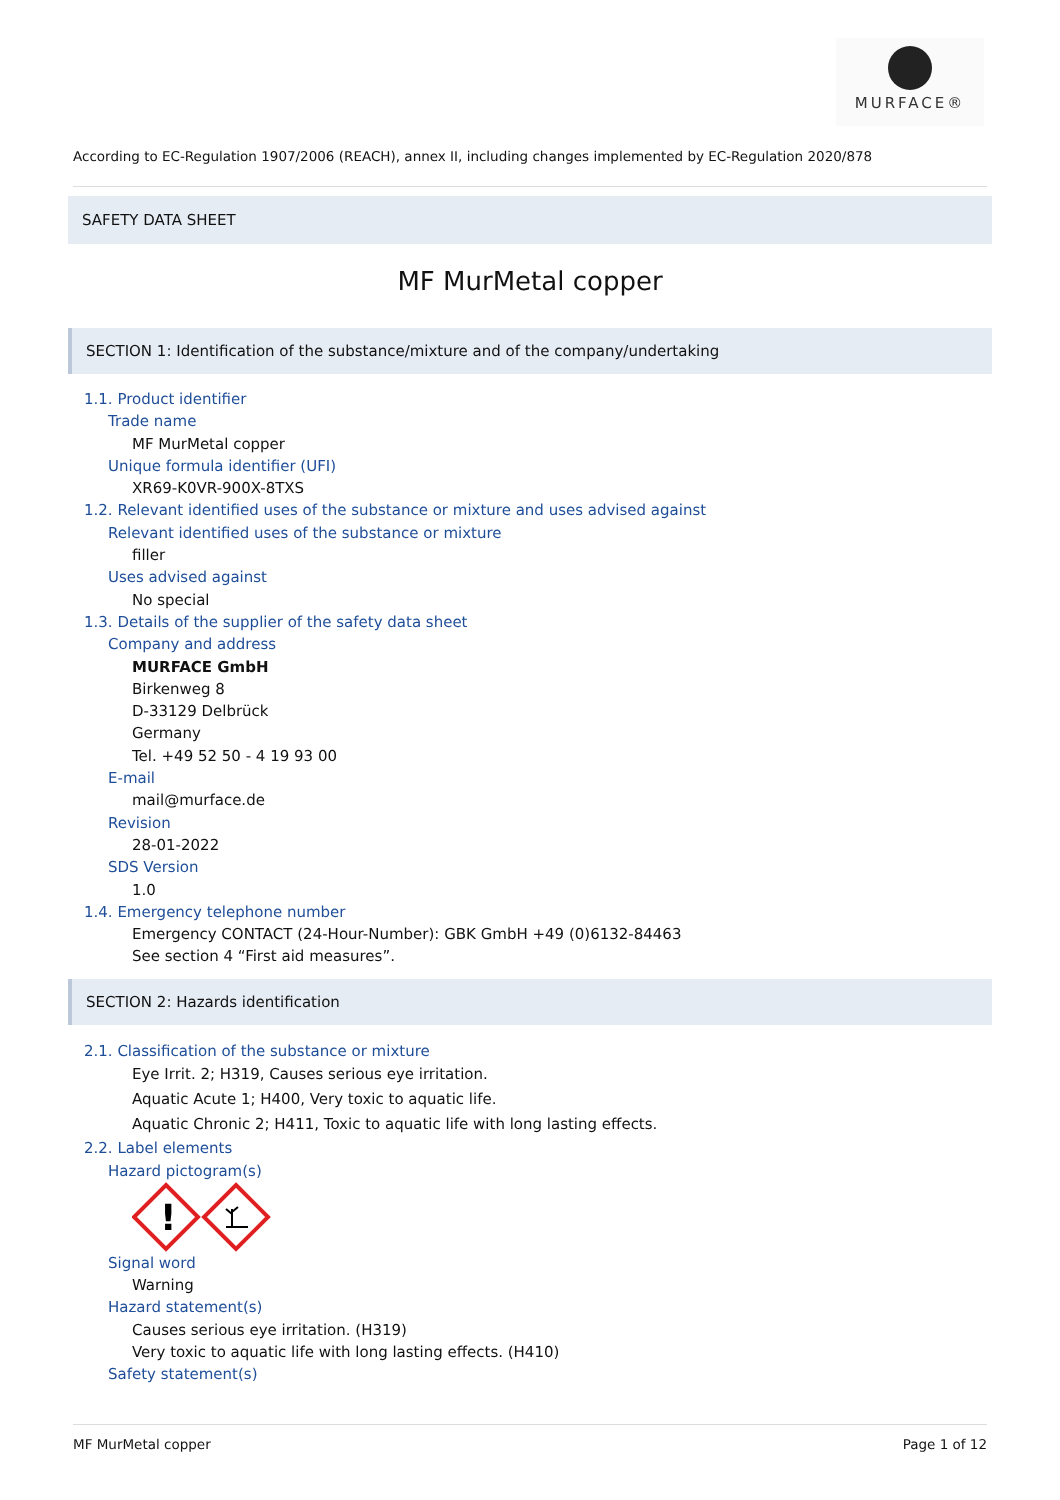MURFACE®
According to EC-Regulation 1907/2006 (REACH), annex II, including changes implemented by EC-Regulation 2020/878
SAFETY DATA SHEET
MF MurMetal copper
SECTION 1: Identification of the substance/mixture and of the company/undertaking
1.1. Product identifier
Trade name
MF MurMetal copper
Unique formula identifier (UFI)
XR69-K0VR-900X-8TXS
1.2. Relevant identified uses of the substance or mixture and uses advised against
Relevant identified uses of the substance or mixture
filler
Uses advised against
No special
1.3. Details of the supplier of the safety data sheet
Company and address
MURFACE GmbH
Birkenweg 8
D-33129 Delbrück
Germany
Tel. +49 52 50 - 4 19 93 00
E-mail
mail@murface.de
Revision
28-01-2022
SDS Version
1.0
1.4. Emergency telephone number
Emergency CONTACT (24-Hour-Number): GBK GmbH +49 (0)6132-84463
See section 4 “First aid measures”.
SECTION 2: Hazards identification
2.1. Classification of the substance or mixture
Eye Irrit. 2; H319, Causes serious eye irritation.
Aquatic Acute 1; H400, Very toxic to aquatic life.
Aquatic Chronic 2; H411, Toxic to aquatic life with long lasting effects.
2.2. Label elements
Hazard pictogram(s)
!
Signal word
Warning
Hazard statement(s)
Causes serious eye irritation. (H319)
Very toxic to aquatic life with long lasting effects. (H410)
Safety statement(s)
MF MurMetal copper Page 1 of 12